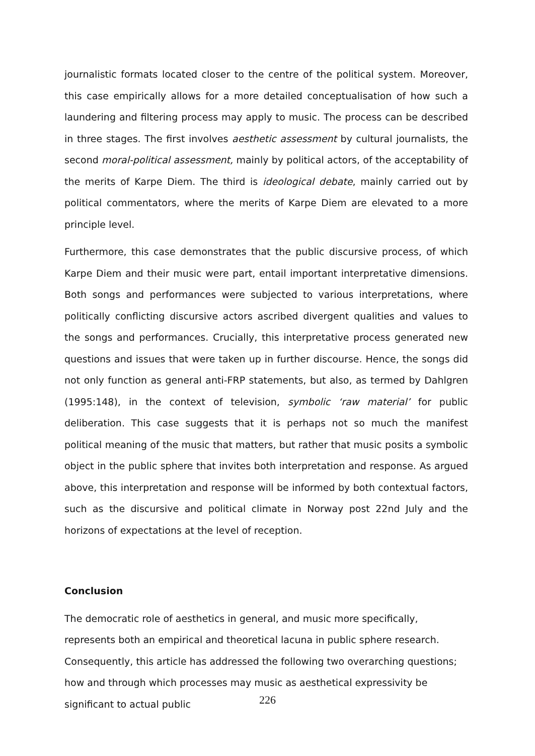journalistic formats located closer to the centre of the political system. Moreover, this case empirically allows for a more detailed conceptualisation of how such a laundering and filtering process may apply to music. The process can be described in three stages. The first involves aesthetic assessment by cultural journalists, the second moral-political assessment, mainly by political actors, of the acceptability of the merits of Karpe Diem. The third is ideological debate, mainly carried out by political commentators, where the merits of Karpe Diem are elevated to a more principle level.
Furthermore, this case demonstrates that the public discursive process, of which Karpe Diem and their music were part, entail important interpretative dimensions. Both songs and performances were subjected to various interpretations, where politically conflicting discursive actors ascribed divergent qualities and values to the songs and performances. Crucially, this interpretative process generated new questions and issues that were taken up in further discourse. Hence, the songs did not only function as general anti-FRP statements, but also, as termed by Dahlgren (1995:148), in the context of television, symbolic ‘raw material’ for public deliberation. This case suggests that it is perhaps not so much the manifest political meaning of the music that matters, but rather that music posits a symbolic object in the public sphere that invites both interpretation and response. As argued above, this interpretation and response will be informed by both contextual factors, such as the discursive and political climate in Norway post 22nd July and the horizons of expectations at the level of reception.
Conclusion
The democratic role of aesthetics in general, and music more specifically, represents both an empirical and theoretical lacuna in public sphere research. Consequently, this article has addressed the following two overarching questions; how and through which processes may music as aesthetical expressivity be significant to actual public
226